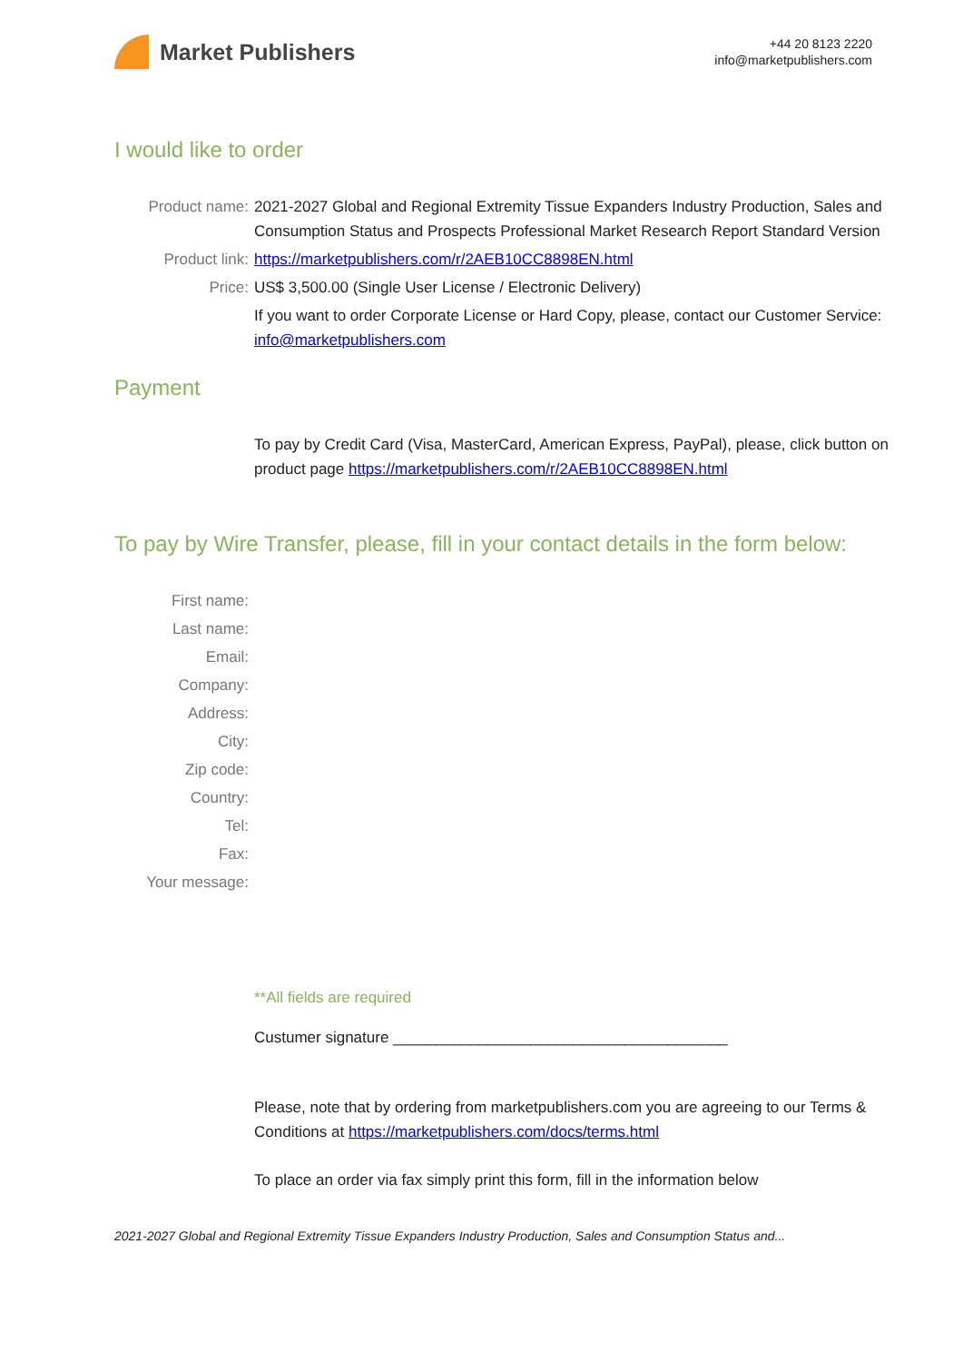Market Publishers
+44 20 8123 2220
info@marketpublishers.com
I would like to order
Product name: 2021-2027 Global and Regional Extremity Tissue Expanders Industry Production, Sales and Consumption Status and Prospects Professional Market Research Report Standard Version
Product link: https://marketpublishers.com/r/2AEB10CC8898EN.html
Price: US$ 3,500.00 (Single User License / Electronic Delivery)
If you want to order Corporate License or Hard Copy, please, contact our Customer Service:
info@marketpublishers.com
Payment
To pay by Credit Card (Visa, MasterCard, American Express, PayPal), please, click button on product page https://marketpublishers.com/r/2AEB10CC8898EN.html
To pay by Wire Transfer, please, fill in your contact details in the form below:
First name:
Last name:
Email:
Company:
Address:
City:
Zip code:
Country:
Tel:
Fax:
Your message:
**All fields are required
Custumer signature _______________________________________
Please, note that by ordering from marketpublishers.com you are agreeing to our Terms & Conditions at https://marketpublishers.com/docs/terms.html
To place an order via fax simply print this form, fill in the information below
2021-2027 Global and Regional Extremity Tissue Expanders Industry Production, Sales and Consumption Status and...